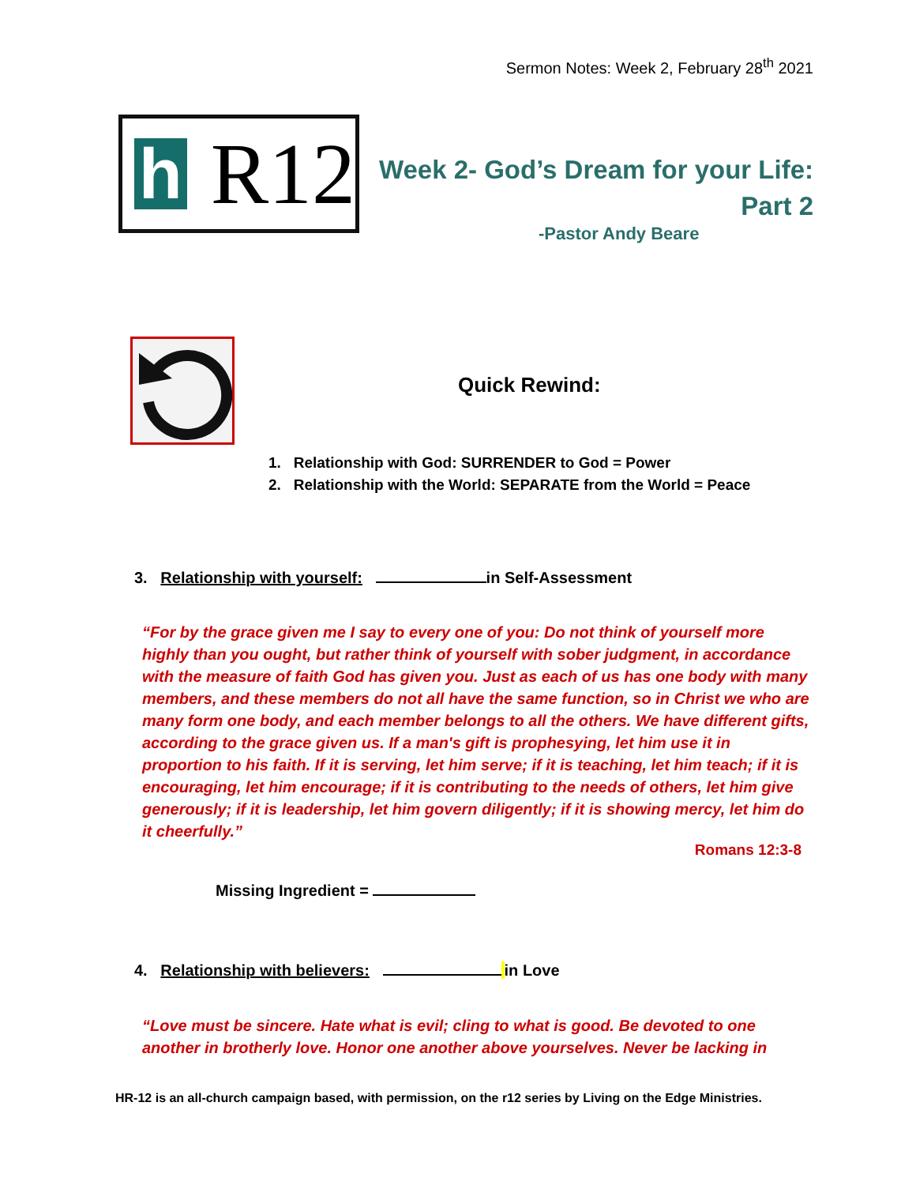Sermon Notes: Week 2, February 28<sup>th</sup> 2021
h
R12
Week 2- God’s Dream for your Life:
Part 2
-Pastor Andy Beare
Quick Rewind:
1. Relationship with God: SURRENDER to God = Power
2. Relationship with the World: SEPARATE from the World = Peace
3. Relationship with yourself: in Self-Assessment
“For by the grace given me I say to every one of you: Do not think of yourself more highly than you ought, but rather think of yourself with sober judgment, in accordance with the measure of faith God has given you. Just as each of us has one body with many members, and these members do not all have the same function, so in Christ we who are many form one body, and each member belongs to all the others. We have different gifts, according to the grace given us. If a man's gift is prophesying, let him use it in proportion to his faith. If it is serving, let him serve; if it is teaching, let him teach; if it is encouraging, let him encourage; if it is contributing to the needs of others, let him give generously; if it is leadership, let him govern diligently; if it is showing mercy, let him do it cheerfully.”
Romans 12:3-8
Missing Ingredient =
4. Relationship with believers: in Love
“Love must be sincere. Hate what is evil; cling to what is good. Be devoted to one another in brotherly love. Honor one another above yourselves. Never be lacking in
HR-12 is an all-church campaign based, with permission, on the r12 series by Living on the Edge Ministries.